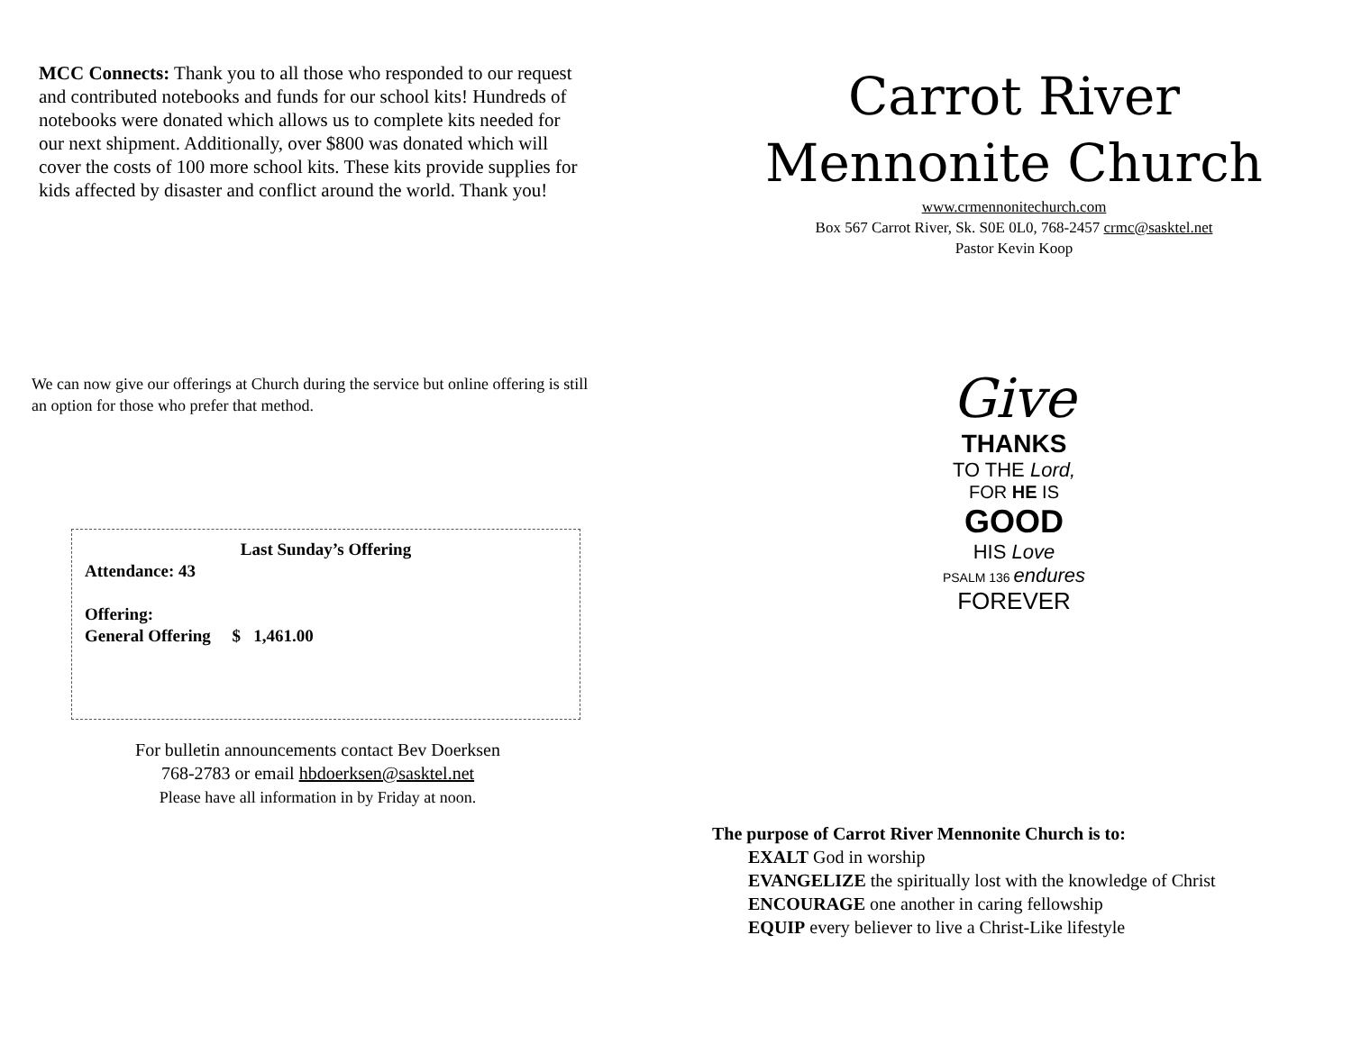MCC Connects: Thank you to all those who responded to our request and contributed notebooks and funds for our school kits! Hundreds of notebooks were donated which allows us to complete kits needed for our next shipment. Additionally, over $800 was donated which will cover the costs of 100 more school kits. These kits provide supplies for kids affected by disaster and conflict around the world. Thank you!
We can now give our offerings at Church during the service but online offering is still an option for those who prefer that method.
Last Sunday’s Offering
Attendance: 43
Offering:
General Offering $ 1,461.00
For bulletin announcements contact Bev Doerksen
768-2783 or email hbdoerksen@sasktel.net
Please have all information in by Friday at noon.
Carrot River
Mennonite Church
www.crmennonitechurch.com
Box 567 Carrot River, Sk. S0E 0L0, 768-2457 crmc@sasktel.net
Pastor Kevin Koop
Give
THANKS
TO THE Lord,
FOR HE IS
GOOD
HIS Love
PSALM 136 endures
FOREVER
The purpose of Carrot River Mennonite Church is to:
EXALT God in worship
EVANGELIZE the spiritually lost with the knowledge of Christ
ENCOURAGE one another in caring fellowship
EQUIP every believer to live a Christ-Like lifestyle